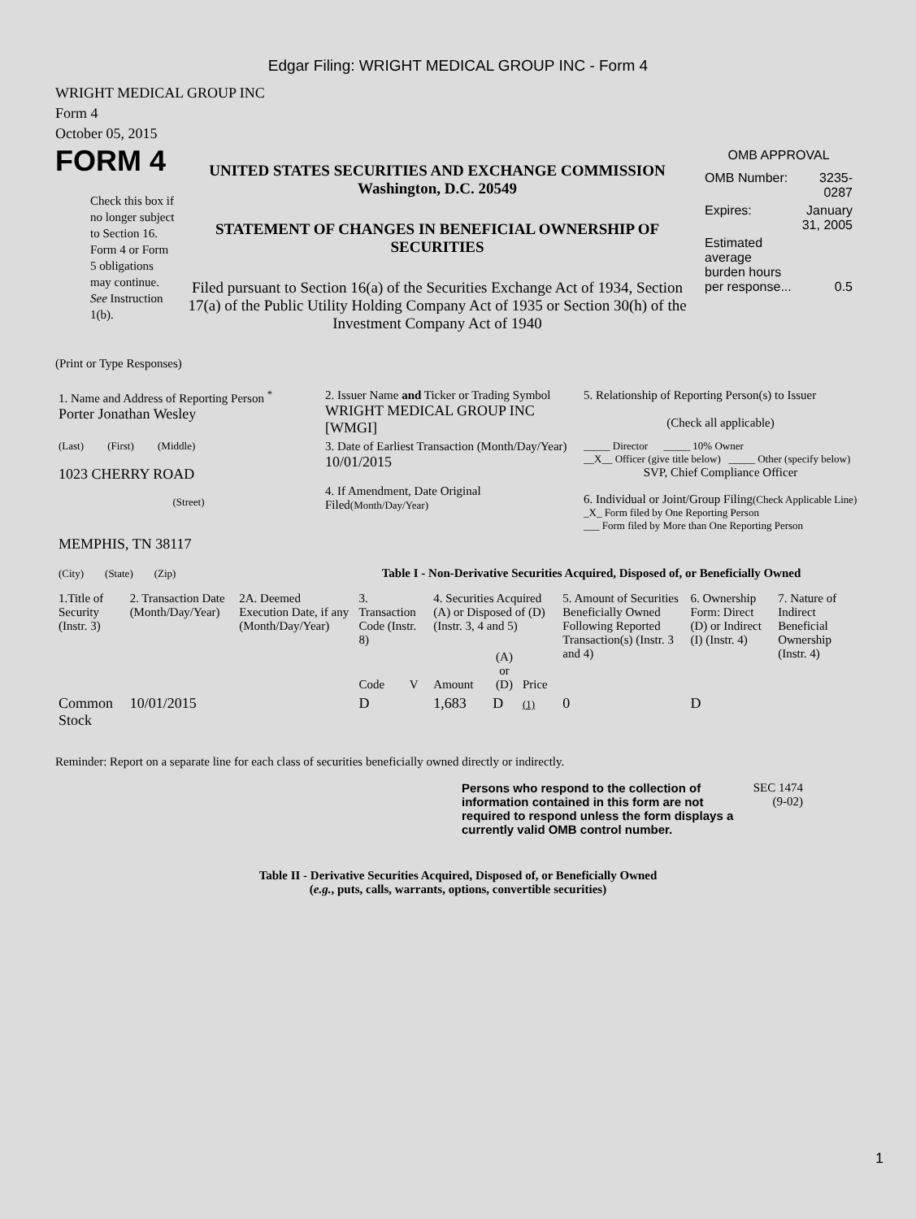Edgar Filing: WRIGHT MEDICAL GROUP INC - Form 4
WRIGHT MEDICAL GROUP INC
Form 4
October 05, 2015
FORM 4
Check this box if no longer subject to Section 16. Form 4 or Form 5 obligations may continue. See Instruction 1(b).
UNITED STATES SECURITIES AND EXCHANGE COMMISSION
Washington, D.C. 20549
STATEMENT OF CHANGES IN BENEFICIAL OWNERSHIP OF SECURITIES
Filed pursuant to Section 16(a) of the Securities Exchange Act of 1934, Section 17(a) of the Public Utility Holding Company Act of 1935 or Section 30(h) of the Investment Company Act of 1940
OMB APPROVAL
| OMB Number: | 3235-0287 |
| Expires: | January 31, 2005 |
| Estimated average burden hours per response... | 0.5 |
(Print or Type Responses)
| 1. Name and Address of Reporting Person <sup>*</sup> Porter Jonathan Wesley | 2. Issuer Name and Ticker or Trading Symbol WRIGHT MEDICAL GROUP INC [WMGI] | 5. Relationship of Reporting Person(s) to Issuer (Check all applicable) |
| (Last) (First) (Middle) 1023 CHERRY ROAD (Street) | 3. Date of Earliest Transaction (Month/Day/Year) 10/01/2015 4. If Amendment, Date Original Filed (Month/Day/Year) | _____ Director _____ 10% Owner __X__ Officer (give title below) _____ Other (specify below) SVP, Chief Compliance Officer 6. Individual or Joint/Group Filing (Check Applicable Line) _X_ Form filed by One Reporting Person ___ Form filed by More than One Reporting Person |
| MEMPHIS, TN 38117 (City) (State) (Zip) | Table I - Non-Derivative Securities Acquired, Disposed of, or Beneficially Owned | |
| 1.Title of Security (Instr. 3) | 2. Transaction Date (Month/Day/Year) | 2A. Deemed Execution Date, if any (Month/Day/Year) | 3. Transaction Code (Instr. 8) | | 4. Securities Acquired (A) or Disposed of (D) (Instr. 3, 4 and 5) | | | 5. Amount of Securities Beneficially Owned Following Reported Transaction(s) (Instr. 3 and 4) | 6. Ownership Form: Direct (D) or Indirect (I) (Instr. 4) | 7. Nature of Indirect Beneficial Ownership (Instr. 4) |
| --- | --- | --- | --- | --- | --- | --- | --- | --- | --- | --- |
| | | | Code | V | Amount | (A) or (D) | Price | | | |
| Common Stock | 10/01/2015 | | D | | 1,683 | D | (1) | 0 | D | |
Reminder: Report on a separate line for each class of securities beneficially owned directly or indirectly.
Persons who respond to the collection of information contained in this form are not required to respond unless the form displays a currently valid OMB control number.
SEC 1474
(9-02)
Table II - Derivative Securities Acquired, Disposed of, or Beneficially Owned
(e.g., puts, calls, warrants, options, convertible securities)
1